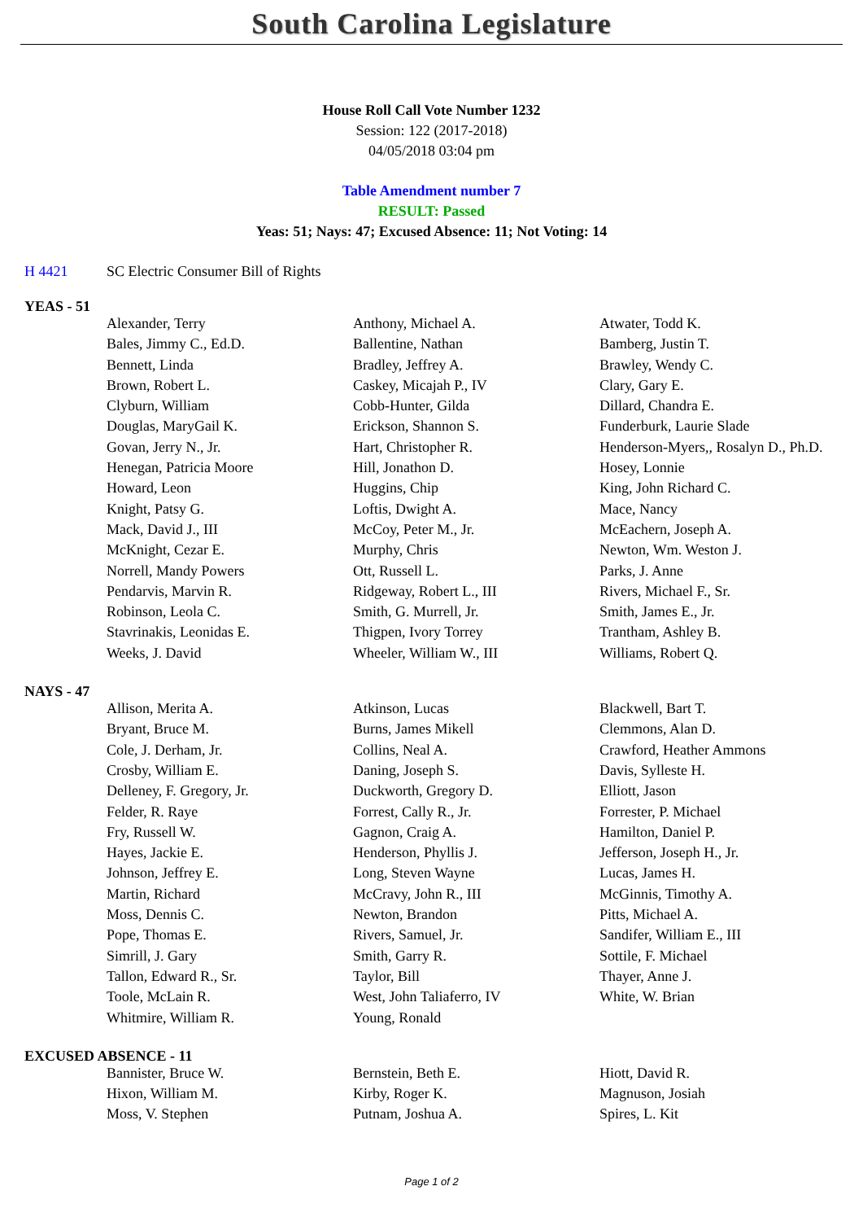South Carolina Legislature
House Roll Call Vote Number 1232
Session: 122 (2017-2018)
04/05/2018 03:04 pm
Table Amendment number 7
RESULT: Passed
Yeas: 51; Nays: 47; Excused Absence: 11; Not Voting: 14
H 4421 SC Electric Consumer Bill of Rights
YEAS - 51
| Alexander, Terry | Anthony, Michael A. | Atwater, Todd K. |
| Bales, Jimmy C., Ed.D. | Ballentine, Nathan | Bamberg, Justin T. |
| Bennett, Linda | Bradley, Jeffrey A. | Brawley, Wendy C. |
| Brown, Robert L. | Caskey, Micajah P., IV | Clary, Gary E. |
| Clyburn, William | Cobb-Hunter, Gilda | Dillard, Chandra E. |
| Douglas, MaryGail K. | Erickson, Shannon S. | Funderburk, Laurie Slade |
| Govan, Jerry N., Jr. | Hart, Christopher R. | Henderson-Myers,, Rosalyn D., Ph.D. |
| Henegan, Patricia Moore | Hill, Jonathon D. | Hosey, Lonnie |
| Howard, Leon | Huggins, Chip | King, John Richard C. |
| Knight, Patsy G. | Loftis, Dwight A. | Mace, Nancy |
| Mack, David J., III | McCoy, Peter M., Jr. | McEachern, Joseph A. |
| McKnight, Cezar E. | Murphy, Chris | Newton, Wm. Weston J. |
| Norrell, Mandy Powers | Ott, Russell L. | Parks, J. Anne |
| Pendarvis, Marvin R. | Ridgeway, Robert L., III | Rivers, Michael F., Sr. |
| Robinson, Leola C. | Smith, G. Murrell, Jr. | Smith, James E., Jr. |
| Stavrinakis, Leonidas E. | Thigpen, Ivory Torrey | Trantham, Ashley B. |
| Weeks, J. David | Wheeler, William W., III | Williams, Robert Q. |
NAYS - 47
| Allison, Merita A. | Atkinson, Lucas | Blackwell, Bart T. |
| Bryant, Bruce M. | Burns, James Mikell | Clemmons, Alan D. |
| Cole, J. Derham, Jr. | Collins, Neal A. | Crawford, Heather Ammons |
| Crosby, William E. | Daning, Joseph S. | Davis, Sylleste H. |
| Delleney, F. Gregory, Jr. | Duckworth, Gregory D. | Elliott, Jason |
| Felder, R. Raye | Forrest, Cally R., Jr. | Forrester, P. Michael |
| Fry, Russell W. | Gagnon, Craig A. | Hamilton, Daniel P. |
| Hayes, Jackie E. | Henderson, Phyllis J. | Jefferson, Joseph H., Jr. |
| Johnson, Jeffrey E. | Long, Steven Wayne | Lucas, James H. |
| Martin, Richard | McCravy, John R., III | McGinnis, Timothy A. |
| Moss, Dennis C. | Newton, Brandon | Pitts, Michael A. |
| Pope, Thomas E. | Rivers, Samuel, Jr. | Sandifer, William E., III |
| Simrill, J. Gary | Smith, Garry R. | Sottile, F. Michael |
| Tallon, Edward R., Sr. | Taylor, Bill | Thayer, Anne J. |
| Toole, McLain R. | West, John Taliaferro, IV | White, W. Brian |
| Whitmire, William R. | Young, Ronald | |
EXCUSED ABSENCE - 11
| Bannister, Bruce W. | Bernstein, Beth E. | Hiott, David R. |
| Hixon, William M. | Kirby, Roger K. | Magnuson, Josiah |
| Moss, V. Stephen | Putnam, Joshua A. | Spires, L. Kit |
Page 1 of 2